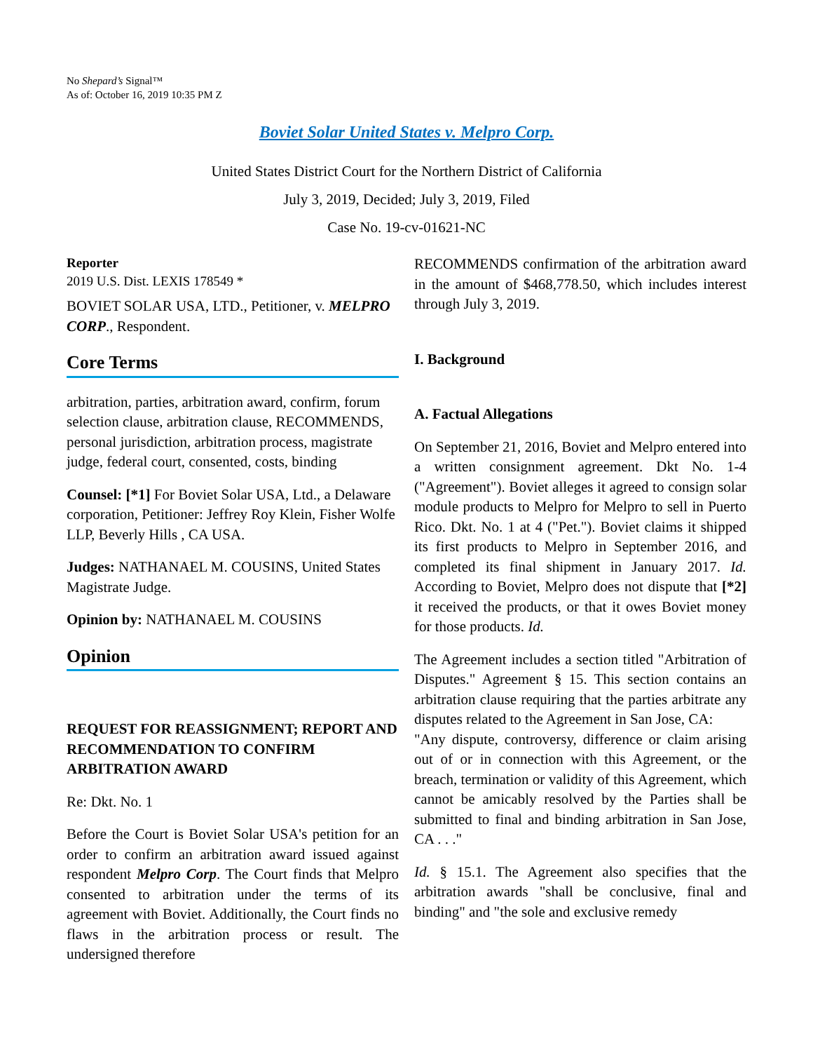No Shepard’s Signal™
As of: October 16, 2019 10:35 PM Z
Boviet Solar United States v. Melpro Corp.
United States District Court for the Northern District of California
July 3, 2019, Decided; July 3, 2019, Filed
Case No. 19-cv-01621-NC
Reporter
2019 U.S. Dist. LEXIS 178549 *
BOVIET SOLAR USA, LTD., Petitioner, v. MELPRO CORP., Respondent.
Core Terms
arbitration, parties, arbitration award, confirm, forum selection clause, arbitration clause, RECOMMENDS, personal jurisdiction, arbitration process, magistrate judge, federal court, consented, costs, binding
Counsel: [*1] For Boviet Solar USA, Ltd., a Delaware corporation, Petitioner: Jeffrey Roy Klein, Fisher Wolfe LLP, Beverly Hills , CA USA.
Judges: NATHANAEL M. COUSINS, United States Magistrate Judge.
Opinion by: NATHANAEL M. COUSINS
Opinion
REQUEST FOR REASSIGNMENT; REPORT AND RECOMMENDATION TO CONFIRM ARBITRATION AWARD
Re: Dkt. No. 1
Before the Court is Boviet Solar USA's petition for an order to confirm an arbitration award issued against respondent Melpro Corp. The Court finds that Melpro consented to arbitration under the terms of its agreement with Boviet. Additionally, the Court finds no flaws in the arbitration process or result. The undersigned therefore
RECOMMENDS confirmation of the arbitration award in the amount of $468,778.50, which includes interest through July 3, 2019.
I. Background
A. Factual Allegations
On September 21, 2016, Boviet and Melpro entered into a written consignment agreement. Dkt No. 1-4 ("Agreement"). Boviet alleges it agreed to consign solar module products to Melpro for Melpro to sell in Puerto Rico. Dkt. No. 1 at 4 ("Pet."). Boviet claims it shipped its first products to Melpro in September 2016, and completed its final shipment in January 2017. Id. According to Boviet, Melpro does not dispute that [*2] it received the products, or that it owes Boviet money for those products. Id.
The Agreement includes a section titled "Arbitration of Disputes." Agreement § 15. This section contains an arbitration clause requiring that the parties arbitrate any disputes related to the Agreement in San Jose, CA:
"Any dispute, controversy, difference or claim arising out of or in connection with this Agreement, or the breach, termination or validity of this Agreement, which cannot be amicably resolved by the Parties shall be submitted to final and binding arbitration in San Jose, CA . . ."
Id. § 15.1. The Agreement also specifies that the arbitration awards "shall be conclusive, final and binding" and "the sole and exclusive remedy